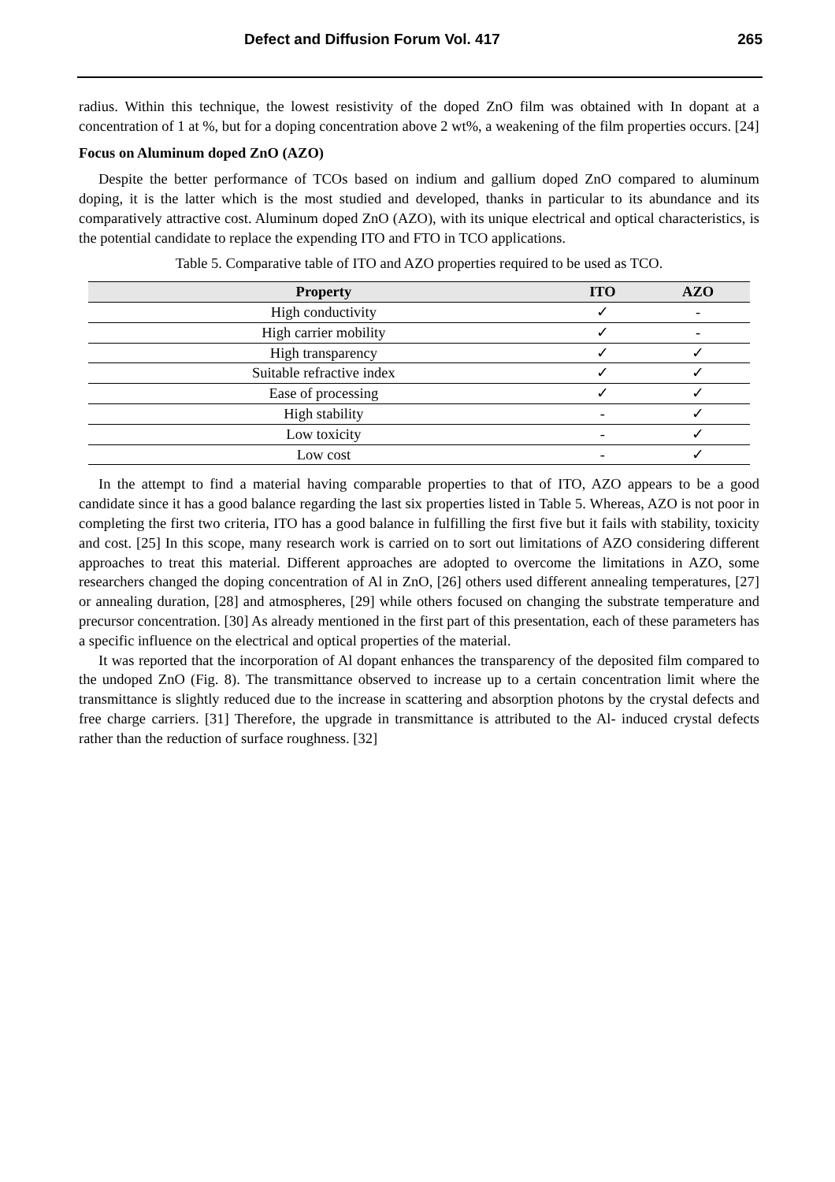Defect and Diffusion Forum Vol. 417 265
radius. Within this technique, the lowest resistivity of the doped ZnO film was obtained with In dopant at a concentration of 1 at %, but for a doping concentration above 2 wt%, a weakening of the film properties occurs. [24]
Focus on Aluminum doped ZnO (AZO)
Despite the better performance of TCOs based on indium and gallium doped ZnO compared to aluminum doping, it is the latter which is the most studied and developed, thanks in particular to its abundance and its comparatively attractive cost. Aluminum doped ZnO (AZO), with its unique electrical and optical characteristics, is the potential candidate to replace the expending ITO and FTO in TCO applications.
Table 5. Comparative table of ITO and AZO properties required to be used as TCO.
| Property | ITO | AZO |
| --- | --- | --- |
| High conductivity | ✓ | - |
| High carrier mobility | ✓ | - |
| High transparency | ✓ | ✓ |
| Suitable refractive index | ✓ | ✓ |
| Ease of processing | ✓ | ✓ |
| High stability | - | ✓ |
| Low toxicity | - | ✓ |
| Low cost | - | ✓ |
In the attempt to find a material having comparable properties to that of ITO, AZO appears to be a good candidate since it has a good balance regarding the last six properties listed in Table 5. Whereas, AZO is not poor in completing the first two criteria, ITO has a good balance in fulfilling the first five but it fails with stability, toxicity and cost. [25] In this scope, many research work is carried on to sort out limitations of AZO considering different approaches to treat this material. Different approaches are adopted to overcome the limitations in AZO, some researchers changed the doping concentration of Al in ZnO, [26] others used different annealing temperatures, [27] or annealing duration, [28] and atmospheres, [29] while others focused on changing the substrate temperature and precursor concentration. [30] As already mentioned in the first part of this presentation, each of these parameters has a specific influence on the electrical and optical properties of the material.
It was reported that the incorporation of Al dopant enhances the transparency of the deposited film compared to the undoped ZnO (Fig. 8). The transmittance observed to increase up to a certain concentration limit where the transmittance is slightly reduced due to the increase in scattering and absorption photons by the crystal defects and free charge carriers. [31] Therefore, the upgrade in transmittance is attributed to the Al- induced crystal defects rather than the reduction of surface roughness. [32]